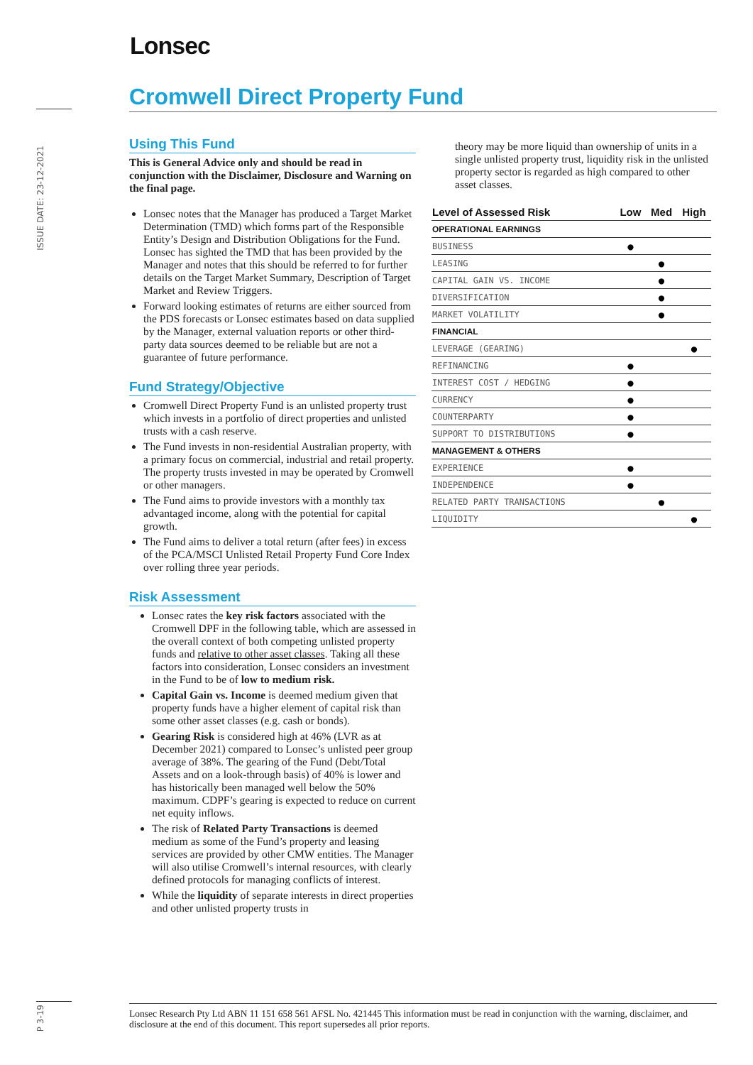Lonsec
Cromwell Direct Property Fund
ISSUE DATE: 23-12-2021
P 3-19
Using This Fund
This is General Advice only and should be read in conjunction with the Disclaimer, Disclosure and Warning on the final page.
Lonsec notes that the Manager has produced a Target Market Determination (TMD) which forms part of the Responsible Entity’s Design and Distribution Obligations for the Fund. Lonsec has sighted the TMD that has been provided by the Manager and notes that this should be referred to for further details on the Target Market Summary, Description of Target Market and Review Triggers.
Forward looking estimates of returns are either sourced from the PDS forecasts or Lonsec estimates based on data supplied by the Manager, external valuation reports or other third-party data sources deemed to be reliable but are not a guarantee of future performance.
Fund Strategy/Objective
Cromwell Direct Property Fund is an unlisted property trust which invests in a portfolio of direct properties and unlisted trusts with a cash reserve.
The Fund invests in non-residential Australian property, with a primary focus on commercial, industrial and retail property. The property trusts invested in may be operated by Cromwell or other managers.
The Fund aims to provide investors with a monthly tax advantaged income, along with the potential for capital growth.
The Fund aims to deliver a total return (after fees) in excess of the PCA/MSCI Unlisted Retail Property Fund Core Index over rolling three year periods.
Risk Assessment
Lonsec rates the key risk factors associated with the Cromwell DPF in the following table, which are assessed in the overall context of both competing unlisted property funds and relative to other asset classes. Taking all these factors into consideration, Lonsec considers an investment in the Fund to be of low to medium risk.
Capital Gain vs. Income is deemed medium given that property funds have a higher element of capital risk than some other asset classes (e.g. cash or bonds).
Gearing Risk is considered high at 46% (LVR as at December 2021) compared to Lonsec’s unlisted peer group average of 38%. The gearing of the Fund (Debt/Total Assets and on a look-through basis) of 40% is lower and has historically been managed well below the 50% maximum. CDPF’s gearing is expected to reduce on current net equity inflows.
The risk of Related Party Transactions is deemed medium as some of the Fund’s property and leasing services are provided by other CMW entities. The Manager will also utilise Cromwell’s internal resources, with clearly defined protocols for managing conflicts of interest.
While the liquidity of separate interests in direct properties and other unlisted property trusts in
theory may be more liquid than ownership of units in a single unlisted property trust, liquidity risk in the unlisted property sector is regarded as high compared to other asset classes.
| Level of Assessed Risk | Low | Med | High |
| --- | --- | --- | --- |
| OPERATIONAL EARNINGS | | | |
| BUSINESS | ● | | |
| LEASING | | ● | |
| CAPITAL GAIN VS. INCOME | | ● | |
| DIVERSIFICATION | | ● | |
| MARKET VOLATILITY | | ● | |
| FINANCIAL | | | |
| LEVERAGE (GEARING) | | | ● |
| REFINANCING | ● | | |
| INTEREST COST / HEDGING | ● | | |
| CURRENCY | ● | | |
| COUNTERPARTY | ● | | |
| SUPPORT TO DISTRIBUTIONS | ● | | |
| MANAGEMENT & OTHERS | | | |
| EXPERIENCE | ● | | |
| INDEPENDENCE | ● | | |
| RELATED PARTY TRANSACTIONS | | ● | |
| LIQUIDITY | | | ● |
Lonsec Research Pty Ltd ABN 11 151 658 561 AFSL No. 421445 This information must be read in conjunction with the warning, disclaimer, and disclosure at the end of this document. This report supersedes all prior reports.